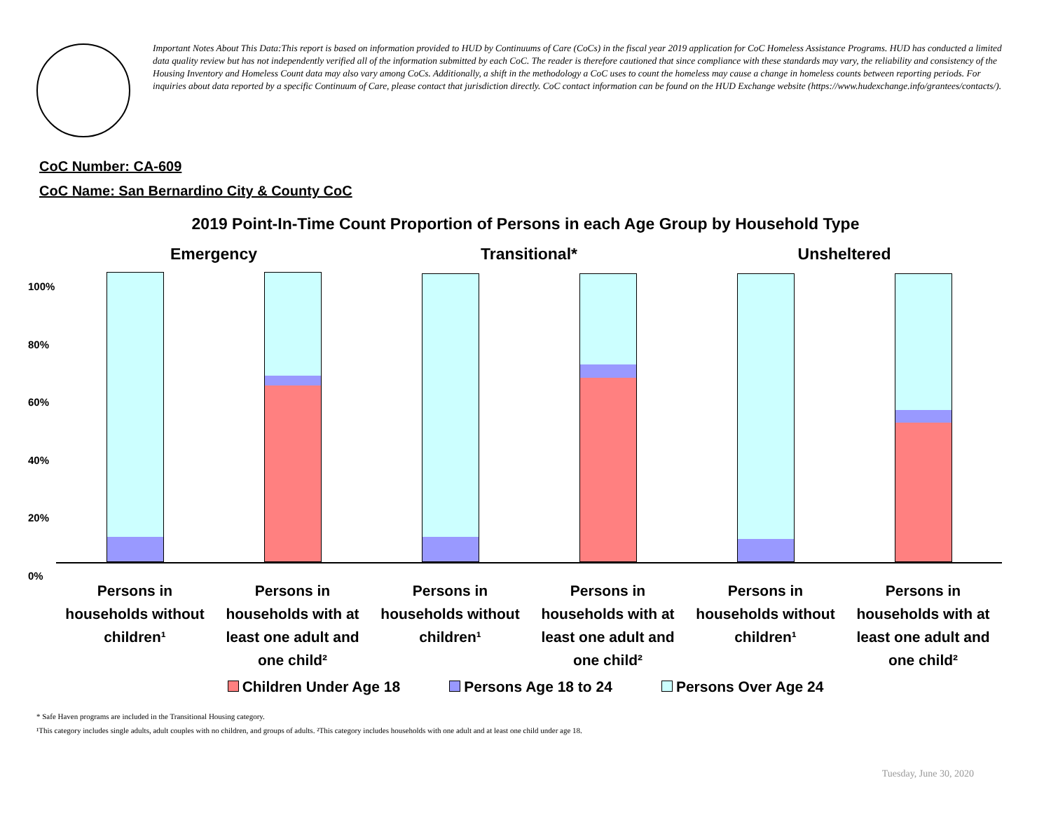Important Notes About This Data:This report is based on information provided to HUD by Continuums of Care (CoCs) in the fiscal year 2019 application for CoC Homeless Assistance Programs. HUD has conducted a limited data quality review but has not independently verified all of the information submitted by each CoC. The reader is therefore cautioned that since compliance with these standards may vary, the reliability and consistency of the Housing Inventory and Homeless Count data may also vary among CoCs. Additionally, a shift in the methodology a CoC uses to count the homeless may cause a change in homeless counts between reporting periods. For inquiries about data reported by a specific Continuum of Care, please contact that jurisdiction directly. CoC contact information can be found on the HUD Exchange website (https://www.hudexchange.info/grantees/contacts/).
CoC Number: CA-609
CoC Name: San Bernardino City & County CoC
2019 Point-In-Time Count Proportion of Persons in each Age Group by Household Type
100%
80%
60%
40%
20%
0%
Emergency
Persons in households without children¹
Persons in households with at least one adult and one child²
Transitional*
Persons in households without children¹
Persons in households with at least one adult and one child²
Unsheltered
Persons in households without children¹
Persons in households with at least one adult and one child²
Children Under Age 18 Persons Age 18 to 24 Persons Over Age 24
* Safe Haven programs are included in the Transitional Housing category.
¹This category includes single adults, adult couples with no children, and groups of adults. ²This category includes households with one adult and at least one child under age 18.
Tuesday, June 30, 2020